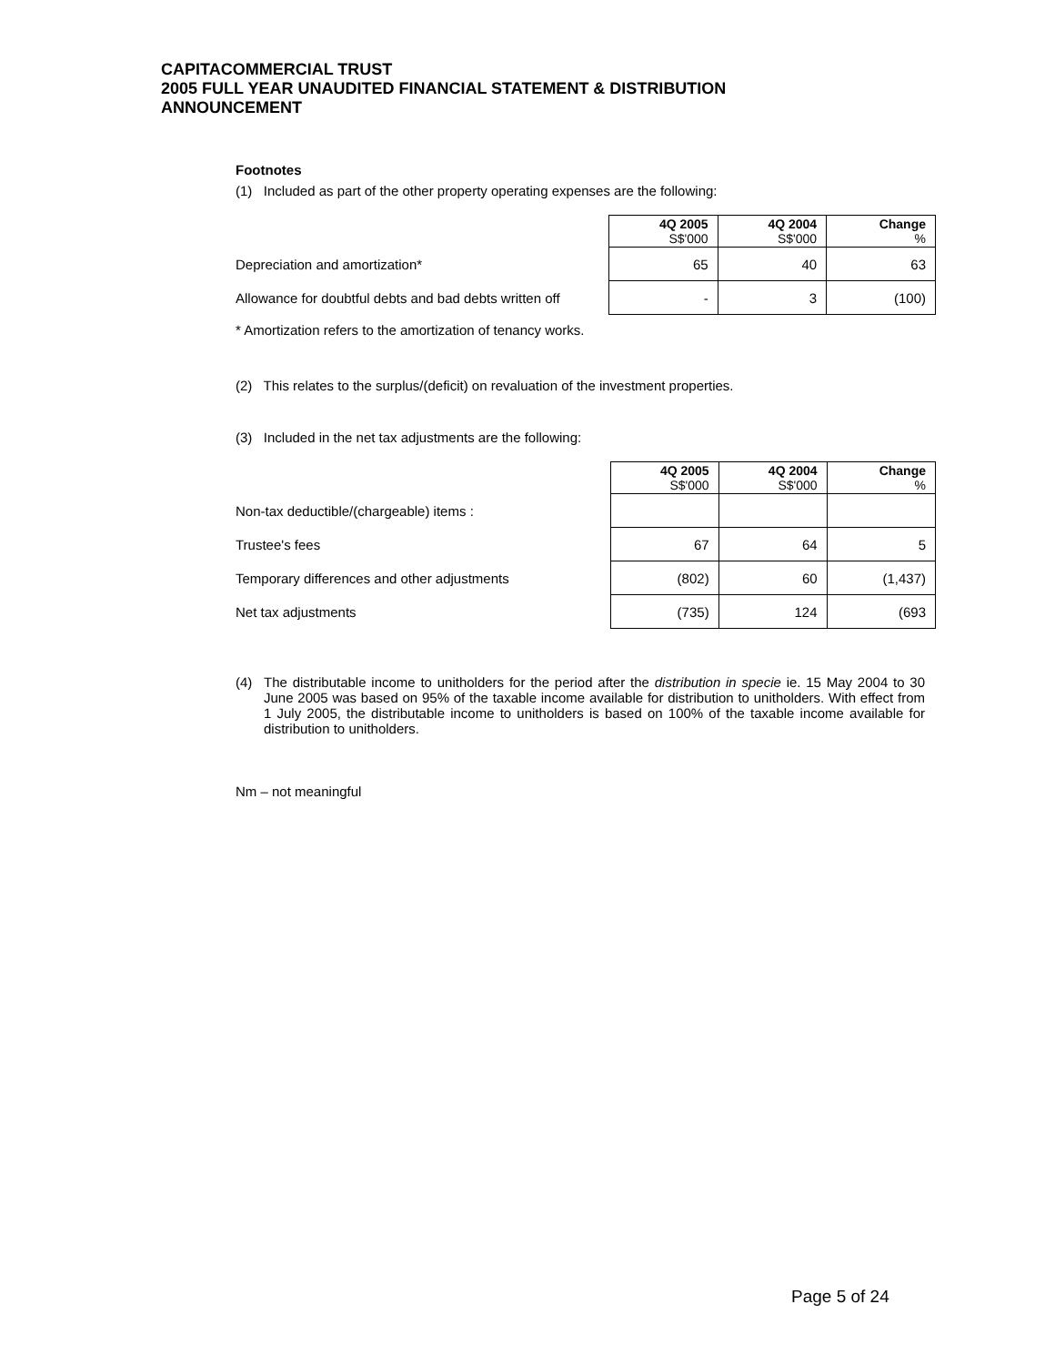CAPITACOMMERCIAL TRUST
2005 FULL YEAR UNAUDITED FINANCIAL STATEMENT & DISTRIBUTION
ANNOUNCEMENT
Footnotes
(1) Included as part of the other property operating expenses are the following:
| | 4Q 2005 S$'000 | 4Q 2004 S$'000 | Change % |
| --- | --- | --- | --- |
| Depreciation and amortization* | 65 | 40 | 63 |
| Allowance for doubtful debts and bad debts written off | - | 3 | (100) |
* Amortization refers to the amortization of tenancy works.
(2) This relates to the surplus/(deficit) on revaluation of the investment properties.
(3) Included in the net tax adjustments are the following:
| | 4Q 2005 S$'000 | 4Q 2004 S$'000 | Change % |
| --- | --- | --- | --- |
| Non-tax deductible/(chargeable) items : | | | |
| Trustee's fees | 67 | 64 | 5 |
| Temporary differences and other adjustments | (802) | 60 | (1,437) |
| Net tax adjustments | (735) | 124 | (693 |
(4) The distributable income to unitholders for the period after the distribution in specie ie. 15 May 2004 to 30 June 2005 was based on 95% of the taxable income available for distribution to unitholders. With effect from 1 July 2005, the distributable income to unitholders is based on 100% of the taxable income available for distribution to unitholders.
Nm – not meaningful
Page 5 of 24